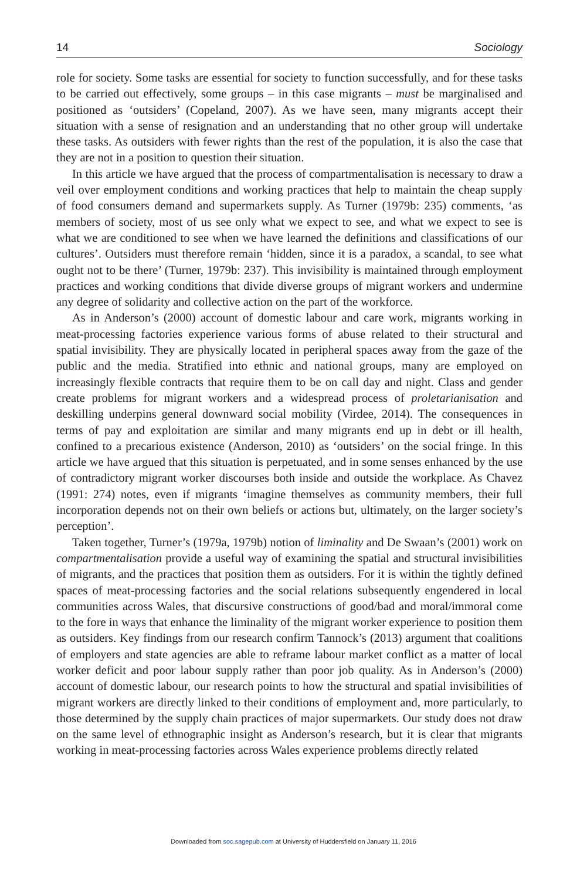14 Sociology
role for society. Some tasks are essential for society to function successfully, and for these tasks to be carried out effectively, some groups – in this case migrants – must be marginalised and positioned as ‘outsiders’ (Copeland, 2007). As we have seen, many migrants accept their situation with a sense of resignation and an understanding that no other group will undertake these tasks. As outsiders with fewer rights than the rest of the population, it is also the case that they are not in a position to question their situation.
In this article we have argued that the process of compartmentalisation is necessary to draw a veil over employment conditions and working practices that help to maintain the cheap supply of food consumers demand and supermarkets supply. As Turner (1979b: 235) comments, ‘as members of society, most of us see only what we expect to see, and what we expect to see is what we are conditioned to see when we have learned the definitions and classifications of our cultures’. Outsiders must therefore remain ‘hidden, since it is a paradox, a scandal, to see what ought not to be there’ (Turner, 1979b: 237). This invisibility is maintained through employment practices and working conditions that divide diverse groups of migrant workers and undermine any degree of solidarity and collective action on the part of the workforce.
As in Anderson’s (2000) account of domestic labour and care work, migrants working in meat-processing factories experience various forms of abuse related to their structural and spatial invisibility. They are physically located in peripheral spaces away from the gaze of the public and the media. Stratified into ethnic and national groups, many are employed on increasingly flexible contracts that require them to be on call day and night. Class and gender create problems for migrant workers and a widespread process of proletarianisation and deskilling underpins general downward social mobility (Virdee, 2014). The consequences in terms of pay and exploitation are similar and many migrants end up in debt or ill health, confined to a precarious existence (Anderson, 2010) as ‘outsiders’ on the social fringe. In this article we have argued that this situation is perpetuated, and in some senses enhanced by the use of contradictory migrant worker discourses both inside and outside the workplace. As Chavez (1991: 274) notes, even if migrants ‘imagine themselves as community members, their full incorporation depends not on their own beliefs or actions but, ultimately, on the larger society’s perception’.
Taken together, Turner’s (1979a, 1979b) notion of liminality and De Swaan’s (2001) work on compartmentalisation provide a useful way of examining the spatial and structural invisibilities of migrants, and the practices that position them as outsiders. For it is within the tightly defined spaces of meat-processing factories and the social relations subsequently engendered in local communities across Wales, that discursive constructions of good/bad and moral/immoral come to the fore in ways that enhance the liminality of the migrant worker experience to position them as outsiders. Key findings from our research confirm Tannock’s (2013) argument that coalitions of employers and state agencies are able to reframe labour market conflict as a matter of local worker deficit and poor labour supply rather than poor job quality. As in Anderson’s (2000) account of domestic labour, our research points to how the structural and spatial invisibilities of migrant workers are directly linked to their conditions of employment and, more particularly, to those determined by the supply chain practices of major supermarkets. Our study does not draw on the same level of ethnographic insight as Anderson’s research, but it is clear that migrants working in meat-processing factories across Wales experience problems directly related
Downloaded from soc.sagepub.com at University of Huddersfield on January 11, 2016